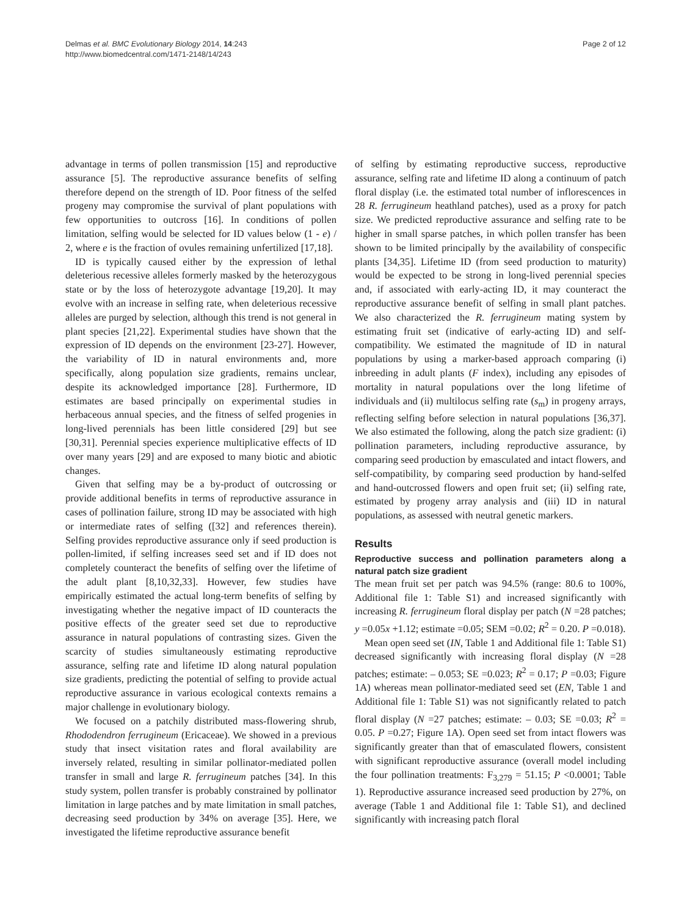Delmas et al. BMC Evolutionary Biology 2014, 14:243
http://www.biomedcentral.com/1471-2148/14/243
Page 2 of 12
advantage in terms of pollen transmission [15] and reproductive assurance [5]. The reproductive assurance benefits of selfing therefore depend on the strength of ID. Poor fitness of the selfed progeny may compromise the survival of plant populations with few opportunities to outcross [16]. In conditions of pollen limitation, selfing would be selected for ID values below (1 - e) / 2, where e is the fraction of ovules remaining unfertilized [17,18].
ID is typically caused either by the expression of lethal deleterious recessive alleles formerly masked by the heterozygous state or by the loss of heterozygote advantage [19,20]. It may evolve with an increase in selfing rate, when deleterious recessive alleles are purged by selection, although this trend is not general in plant species [21,22]. Experimental studies have shown that the expression of ID depends on the environment [23-27]. However, the variability of ID in natural environments and, more specifically, along population size gradients, remains unclear, despite its acknowledged importance [28]. Furthermore, ID estimates are based principally on experimental studies in herbaceous annual species, and the fitness of selfed progenies in long-lived perennials has been little considered [29] but see [30,31]. Perennial species experience multiplicative effects of ID over many years [29] and are exposed to many biotic and abiotic changes.
Given that selfing may be a by-product of outcrossing or provide additional benefits in terms of reproductive assurance in cases of pollination failure, strong ID may be associated with high or intermediate rates of selfing ([32] and references therein). Selfing provides reproductive assurance only if seed production is pollen-limited, if selfing increases seed set and if ID does not completely counteract the benefits of selfing over the lifetime of the adult plant [8,10,32,33]. However, few studies have empirically estimated the actual long-term benefits of selfing by investigating whether the negative impact of ID counteracts the positive effects of the greater seed set due to reproductive assurance in natural populations of contrasting sizes. Given the scarcity of studies simultaneously estimating reproductive assurance, selfing rate and lifetime ID along natural population size gradients, predicting the potential of selfing to provide actual reproductive assurance in various ecological contexts remains a major challenge in evolutionary biology.
We focused on a patchily distributed mass-flowering shrub, Rhododendron ferrugineum (Ericaceae). We showed in a previous study that insect visitation rates and floral availability are inversely related, resulting in similar pollinator-mediated pollen transfer in small and large R. ferrugineum patches [34]. In this study system, pollen transfer is probably constrained by pollinator limitation in large patches and by mate limitation in small patches, decreasing seed production by 34% on average [35]. Here, we investigated the lifetime reproductive assurance benefit
of selfing by estimating reproductive success, reproductive assurance, selfing rate and lifetime ID along a continuum of patch floral display (i.e. the estimated total number of inflorescences in 28 R. ferrugineum heathland patches), used as a proxy for patch size. We predicted reproductive assurance and selfing rate to be higher in small sparse patches, in which pollen transfer has been shown to be limited principally by the availability of conspecific plants [34,35]. Lifetime ID (from seed production to maturity) would be expected to be strong in long-lived perennial species and, if associated with early-acting ID, it may counteract the reproductive assurance benefit of selfing in small plant patches. We also characterized the R. ferrugineum mating system by estimating fruit set (indicative of early-acting ID) and self-compatibility. We estimated the magnitude of ID in natural populations by using a marker-based approach comparing (i) inbreeding in adult plants (F index), including any episodes of mortality in natural populations over the long lifetime of individuals and (ii) multilocus selfing rate (s<sub>m</sub>) in progeny arrays, reflecting selfing before selection in natural populations [36,37]. We also estimated the following, along the patch size gradient: (i) pollination parameters, including reproductive assurance, by comparing seed production by emasculated and intact flowers, and self-compatibility, by comparing seed production by hand-selfed and hand-outcrossed flowers and open fruit set; (ii) selfing rate, estimated by progeny array analysis and (iii) ID in natural populations, as assessed with neutral genetic markers.
Results
Reproductive success and pollination parameters along a natural patch size gradient
The mean fruit set per patch was 94.5% (range: 80.6 to 100%, Additional file 1: Table S1) and increased significantly with increasing R. ferrugineum floral display per patch (N =28 patches; y =0.05x +1.12; estimate =0.05; SEM =0.02; R<sup>2</sup> = 0.20. P =0.018).
Mean open seed set (IN, Table 1 and Additional file 1: Table S1) decreased significantly with increasing floral display (N =28 patches; estimate: – 0.053; SE =0.023; R<sup>2</sup> = 0.17; P =0.03; Figure 1A) whereas mean pollinator-mediated seed set (EN, Table 1 and Additional file 1: Table S1) was not significantly related to patch floral display (N =27 patches; estimate: – 0.03; SE =0.03; R<sup>2</sup> = 0.05. P =0.27; Figure 1A). Open seed set from intact flowers was significantly greater than that of emasculated flowers, consistent with significant reproductive assurance (overall model including the four pollination treatments: F<sub>3,279</sub> = 51.15; P <0.0001; Table 1). Reproductive assurance increased seed production by 27%, on average (Table 1 and Additional file 1: Table S1), and declined significantly with increasing patch floral